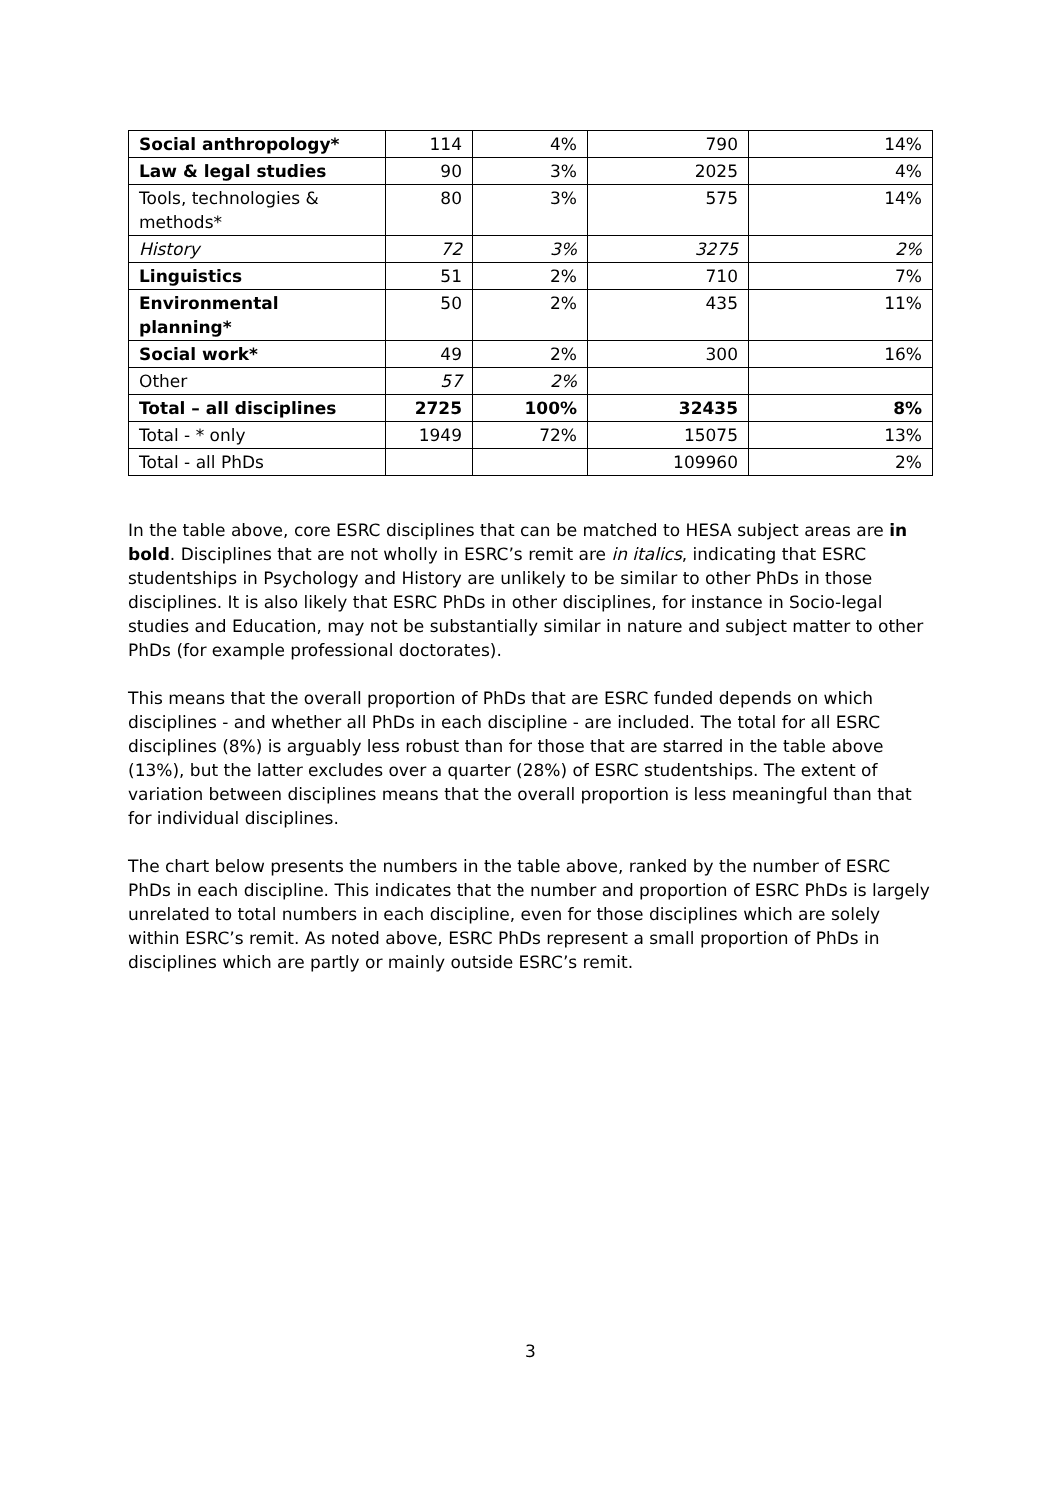| Social anthropology* | 114 | 4% | 790 | 14% |
| Law & legal studies | 90 | 3% | 2025 | 4% |
| Tools, technologies & methods* | 80 | 3% | 575 | 14% |
| History | 72 | 3% | 3275 | 2% |
| Linguistics | 51 | 2% | 710 | 7% |
| Environmental planning* | 50 | 2% | 435 | 11% |
| Social work* | 49 | 2% | 300 | 16% |
| Other | 57 | 2% | | |
| Total – all disciplines | 2725 | 100% | 32435 | 8% |
| Total - * only | 1949 | 72% | 15075 | 13% |
| Total - all PhDs | | | 109960 | 2% |
In the table above, core ESRC disciplines that can be matched to HESA subject areas are in bold. Disciplines that are not wholly in ESRC’s remit are in italics, indicating that ESRC studentships in Psychology and History are unlikely to be similar to other PhDs in those disciplines. It is also likely that ESRC PhDs in other disciplines, for instance in Socio-legal studies and Education, may not be substantially similar in nature and subject matter to other PhDs (for example professional doctorates).
This means that the overall proportion of PhDs that are ESRC funded depends on which disciplines - and whether all PhDs in each discipline - are included. The total for all ESRC disciplines (8%) is arguably less robust than for those that are starred in the table above (13%), but the latter excludes over a quarter (28%) of ESRC studentships. The extent of variation between disciplines means that the overall proportion is less meaningful than that for individual disciplines.
The chart below presents the numbers in the table above, ranked by the number of ESRC PhDs in each discipline. This indicates that the number and proportion of ESRC PhDs is largely unrelated to total numbers in each discipline, even for those disciplines which are solely within ESRC’s remit. As noted above, ESRC PhDs represent a small proportion of PhDs in disciplines which are partly or mainly outside ESRC’s remit.
3